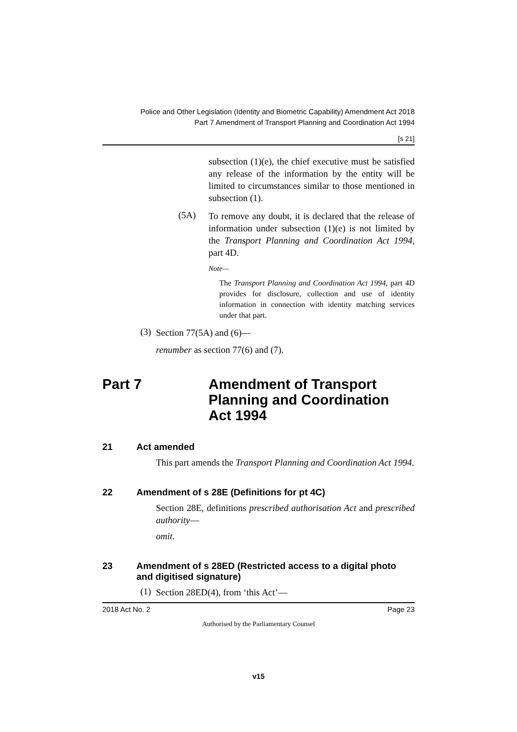Police and Other Legislation (Identity and Biometric Capability) Amendment Act 2018
Part 7 Amendment of Transport Planning and Coordination Act 1994
[s 21]
subsection (1)(e), the chief executive must be satisfied any release of the information by the entity will be limited to circumstances similar to those mentioned in subsection (1).
(5A)
To remove any doubt, it is declared that the release of information under subsection (1)(e) is not limited by the Transport Planning and Coordination Act 1994, part 4D.
Note—
The Transport Planning and Coordination Act 1994, part 4D provides for disclosure, collection and use of identity information in connection with identity matching services under that part.
(3)
Section 77(5A) and (6)—
renumber as section 77(6) and (7).
Part 7 Amendment of Transport Planning and Coordination Act 1994
21 Act amended
This part amends the Transport Planning and Coordination Act 1994.
22 Amendment of s 28E (Definitions for pt 4C)
Section 28E, definitions prescribed authorisation Act and prescribed authority—
omit.
23 Amendment of s 28ED (Restricted access to a digital photo and digitised signature)
(1)
Section 28ED(4), from ‘this Act’—
2018 Act No. 2 Page 23
Authorised by the Parliamentary Counsel
v15